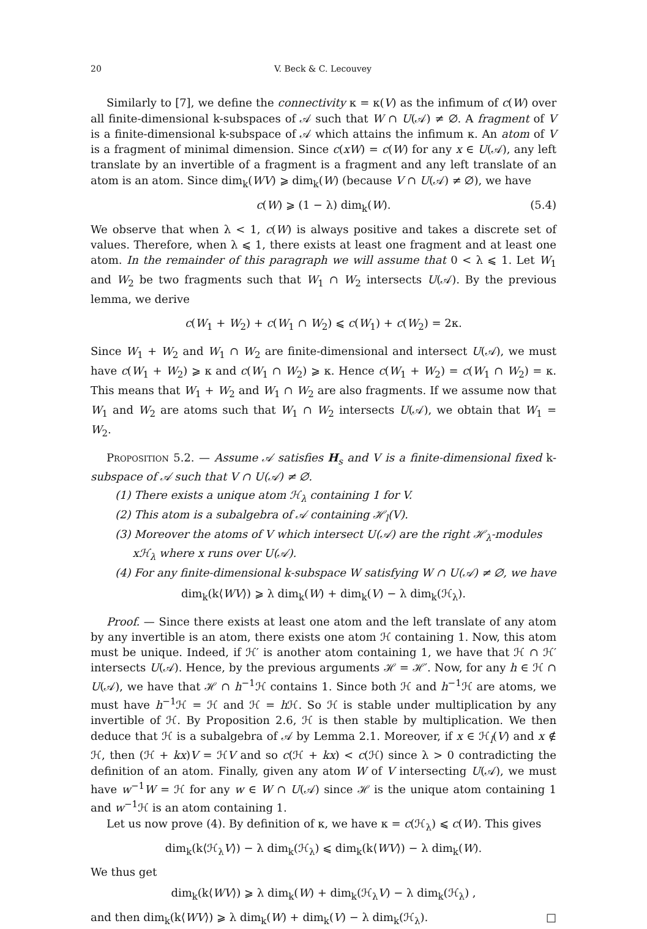20 V. Beck & C. Lecouvey
Similarly to [7], we define the connectivity κ = κ(V) as the infimum of c(W) over all finite-dimensional k-subspaces of 𝒜 such that W ∩ U(𝒜) ≠ ∅. A fragment of V is a finite-dimensional k-subspace of 𝒜 which attains the infimum κ. An atom of V is a fragment of minimal dimension. Since c(xW) = c(W) for any x ∈ U(𝒜), any left translate by an invertible of a fragment is a fragment and any left translate of an atom is an atom. Since dim<sub>k</sub>(WV) ⩾ dim<sub>k</sub>(W) (because V ∩ U(𝒜) ≠ ∅), we have
c(W) ⩾ (1 − λ) dim<sub>k</sub>(W). (5.4)
We observe that when λ < 1, c(W) is always positive and takes a discrete set of values. Therefore, when λ ⩽ 1, there exists at least one fragment and at least one atom. In the remainder of this paragraph we will assume that 0 < λ ⩽ 1. Let W<sub>1</sub> and W<sub>2</sub> be two fragments such that W<sub>1</sub> ∩ W<sub>2</sub> intersects U(𝒜). By the previous lemma, we derive
c(W<sub>1</sub> + W<sub>2</sub>) + c(W<sub>1</sub> ∩ W<sub>2</sub>) ⩽ c(W<sub>1</sub>) + c(W<sub>2</sub>) = 2κ.
Since W<sub>1</sub> + W<sub>2</sub> and W<sub>1</sub> ∩ W<sub>2</sub> are finite-dimensional and intersect U(𝒜), we must have c(W<sub>1</sub> + W<sub>2</sub>) ⩾ κ and c(W<sub>1</sub> ∩ W<sub>2</sub>) ⩾ κ. Hence c(W<sub>1</sub> + W<sub>2</sub>) = c(W<sub>1</sub> ∩ W<sub>2</sub>) = κ. This means that W<sub>1</sub> + W<sub>2</sub> and W<sub>1</sub> ∩ W<sub>2</sub> are also fragments. If we assume now that W<sub>1</sub> and W<sub>2</sub> are atoms such that W<sub>1</sub> ∩ W<sub>2</sub> intersects U(𝒜), we obtain that W<sub>1</sub> = W<sub>2</sub>.
Proposition 5.2. — Assume 𝒜 satisfies H<sub>s</sub> and V is a finite-dimensional fixed k-subspace of 𝒜 such that V ∩ U(𝒜) ≠ ∅.
(1) There exists a unique atom ℋ<sub>λ</sub> containing 1 for V.
(2) This atom is a subalgebra of 𝒜 containing ℋ<sub>l</sub>(V).
(3) Moreover the atoms of V which intersect U(𝒜) are the right ℋ<sub>λ</sub>-modules
xℋ<sub>λ</sub> where x runs over U(𝒜).
(4) For any finite-dimensional k-subspace W satisfying W ∩ U(𝒜) ≠ ∅, we have
dim<sub>k</sub>(k⟨WV⟩) ⩾ λ dim<sub>k</sub>(W) + dim<sub>k</sub>(V) − λ dim<sub>k</sub>(ℋ<sub>λ</sub>).
Proof. — Since there exists at least one atom and the left translate of any atom by any invertible is an atom, there exists one atom ℋ containing 1. Now, this atom must be unique. Indeed, if ℋ′ is another atom containing 1, we have that ℋ ∩ ℋ′ intersects U(𝒜). Hence, by the previous arguments ℋ = ℋ′. Now, for any h ∈ ℋ ∩ U(𝒜), we have that ℋ ∩ h<sup>−1</sup>ℋ contains 1. Since both ℋ and h<sup>−1</sup>ℋ are atoms, we must have h<sup>−1</sup>ℋ = ℋ and ℋ = h ℋ. So ℋ is stable under multiplication by any invertible of ℋ. By Proposition 2.6, ℋ is then stable by multiplication. We then deduce that ℋ is a subalgebra of 𝒜 by Lemma 2.1. Moreover, if x ∈ ℋ<sub>l</sub>(V) and x ∉ ℋ, then (ℋ + kx)V = ℋV and so c(ℋ + kx) < c(ℋ) since λ > 0 contradicting the definition of an atom. Finally, given any atom W of V intersecting U(𝒜), we must have w<sup>−1</sup>W = ℋ for any w ∈ W ∩ U(𝒜) since ℋ is the unique atom containing 1 and w<sup>−1</sup>ℋ is an atom containing 1.
Let us now prove (4). By definition of κ, we have κ = c(ℋ<sub>λ</sub>) ⩽ c(W). This gives
dim<sub>k</sub>(k⟨ℋ<sub>λ</sub>V⟩) − λ dim<sub>k</sub>(ℋ<sub>λ</sub>) ⩽ dim<sub>k</sub>(k⟨WV⟩) − λ dim<sub>k</sub>(W).
We thus get
dim<sub>k</sub>(k⟨WV⟩) ⩾ λ dim<sub>k</sub>(W) + dim<sub>k</sub>(ℋ<sub>λ</sub>V) − λ dim<sub>k</sub>(ℋ<sub>λ</sub>) ,
and then dim<sub>k</sub>(k⟨WV⟩) ⩾ λ dim<sub>k</sub>(W) + dim<sub>k</sub>(V) − λ dim<sub>k</sub>(ℋ<sub>λ</sub>). □